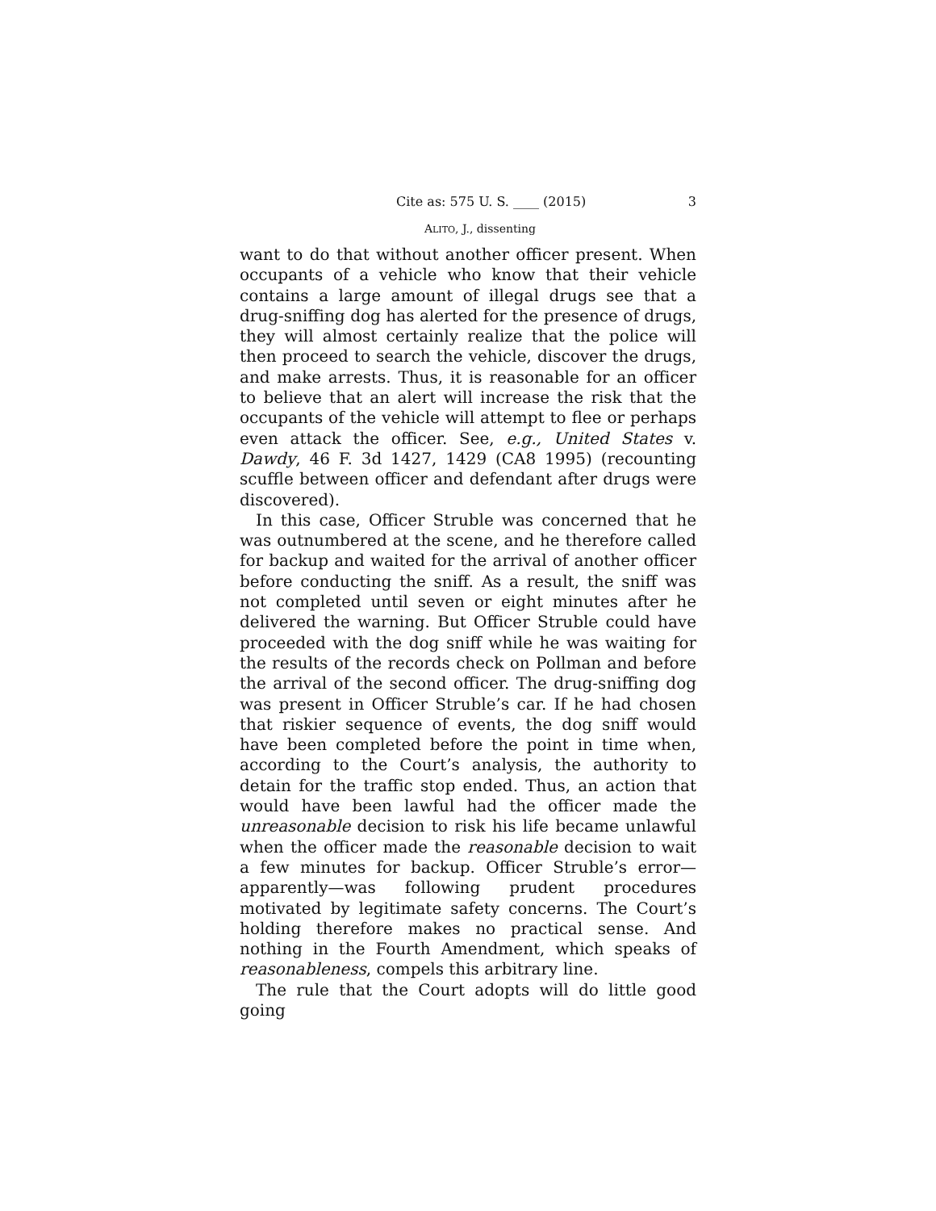Cite as: 575 U. S. ____ (2015) 3
ALITO, J., dissenting
want to do that without another officer present. When occupants of a vehicle who know that their vehicle contains a large amount of illegal drugs see that a drug-sniffing dog has alerted for the presence of drugs, they will almost certainly realize that the police will then proceed to search the vehicle, discover the drugs, and make arrests. Thus, it is reasonable for an officer to believe that an alert will increase the risk that the occupants of the vehicle will attempt to flee or perhaps even attack the officer. See, e.g., United States v. Dawdy, 46 F. 3d 1427, 1429 (CA8 1995) (recounting scuffle between officer and defendant after drugs were discovered).
In this case, Officer Struble was concerned that he was outnumbered at the scene, and he therefore called for backup and waited for the arrival of another officer before conducting the sniff. As a result, the sniff was not completed until seven or eight minutes after he delivered the warning. But Officer Struble could have proceeded with the dog sniff while he was waiting for the results of the records check on Pollman and before the arrival of the second officer. The drug-sniffing dog was present in Officer Struble’s car. If he had chosen that riskier sequence of events, the dog sniff would have been completed before the point in time when, according to the Court’s analysis, the authority to detain for the traffic stop ended. Thus, an action that would have been lawful had the officer made the unreasonable decision to risk his life became unlawful when the officer made the reasonable decision to wait a few minutes for backup. Officer Struble’s error—apparently—was following prudent procedures motivated by legitimate safety concerns. The Court’s holding therefore makes no practical sense. And nothing in the Fourth Amendment, which speaks of reasonableness, compels this arbitrary line.
The rule that the Court adopts will do little good going